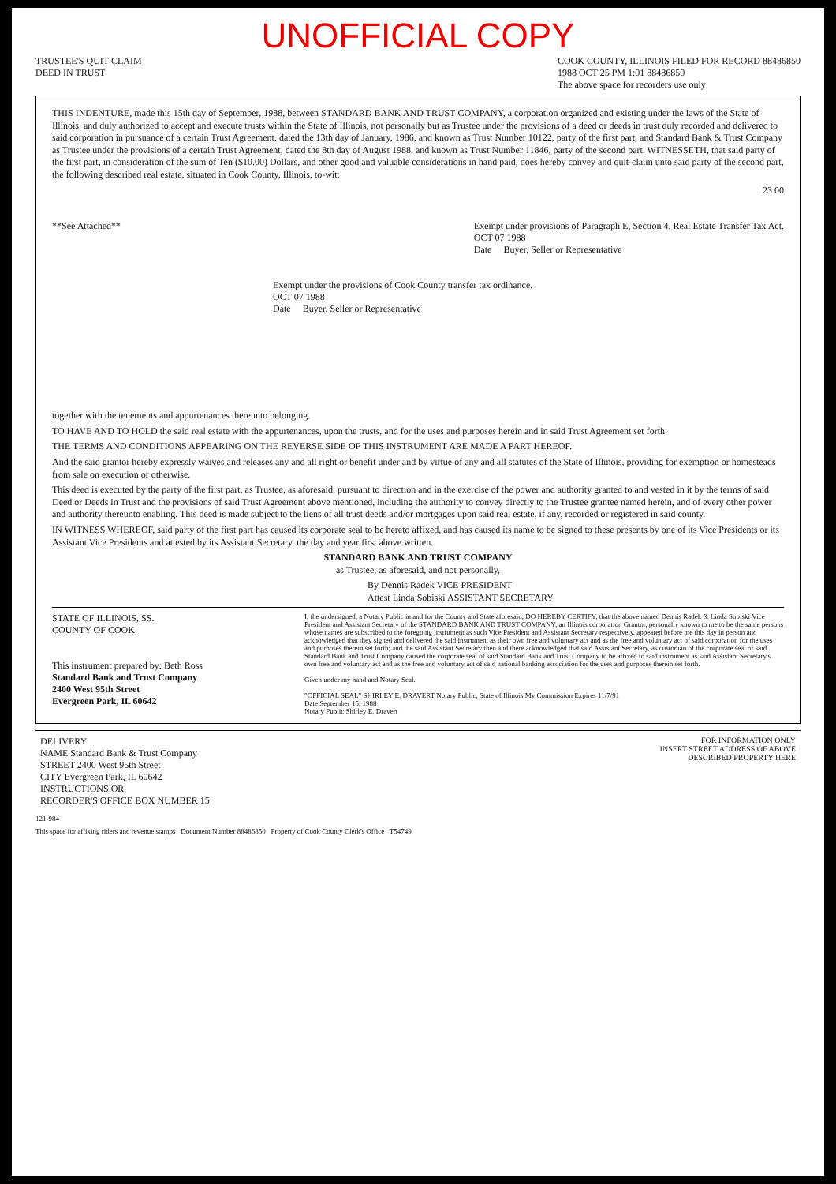UNOFFICIAL COPY
TRUSTEE'S QUIT CLAIM
DEED IN TRUST
COOK COUNTY, ILLINOIS FILED FOR RECORD 88486850
1988 OCT 25 PM 1:01 88486850
The above space for recorders use only
THIS INDENTURE, made this 15th day of September, 1988, between STANDARD BANK AND TRUST COMPANY, a corporation organized and existing under the laws of the State of Illinois, and duly authorized to accept and execute trusts within the State of Illinois, not personally but as Trustee under the provisions of a deed or deeds in trust duly recorded and delivered to said corporation in pursuance of a certain Trust Agreement, dated the 13th day of January, 1986, and known as Trust Number 10122, party of the first part, and Standard Bank & Trust Company as Trustee under the provisions of a certain Trust Agreement, dated the 8th day of August 1988, and known as Trust Number 11846, party of the second part. WITNESSETH, that said party of the first part, in consideration of the sum of Ten ($10.00) Dollars, and other good and valuable considerations in hand paid, does hereby convey and quit-claim unto said party of the second part, the following described real estate, situated in Cook County, Illinois, to-wit:
23 00
**See Attached** Exempt under provisions of Paragraph E, Section 4, Real Estate Transfer Tax Act.
OCT 07 1988
Date Buyer, Seller or Representative
Exempt under the provisions of Cook County transfer tax ordinance.
OCT 07 1988
Date Buyer, Seller or Representative
together with the tenements and appurtenances thereunto belonging.
TO HAVE AND TO HOLD the said real estate with the appurtenances, upon the trusts, and for the uses and purposes herein and in said Trust Agreement set forth.
THE TERMS AND CONDITIONS APPEARING ON THE REVERSE SIDE OF THIS INSTRUMENT ARE MADE A PART HEREOF.
And the said grantor hereby expressly waives and releases any and all right or benefit under and by virtue of any and all statutes of the State of Illinois, providing for exemption or homesteads from sale on execution or otherwise.
This deed is executed by the party of the first part, as Trustee, as aforesaid, pursuant to direction and in the exercise of the power and authority granted to and vested in it by the terms of said Deed or Deeds in Trust and the provisions of said Trust Agreement above mentioned, including the authority to convey directly to the Trustee grantee named herein, and of every other power and authority thereunto enabling. This deed is made subject to the liens of all trust deeds and/or mortgages upon said real estate, if any, recorded or registered in said county.
IN WITNESS WHEREOF, said party of the first part has caused its corporate seal to be hereto affixed, and has caused its name to be signed to these presents by one of its Vice Presidents or its Assistant Vice Presidents and attested by its Assistant Secretary, the day and year first above written.
STANDARD BANK AND TRUST COMPANY
as Trustee, as aforesaid, and not personally,
By Dennis Radek VICE PRESIDENT
Attest Linda Sobiski ASSISTANT SECRETARY
STATE OF ILLINOIS, SS.
COUNTY OF COOK
This instrument prepared by: Beth Ross
Standard Bank and Trust Company
2400 West 95th Street
Evergreen Park, IL 60642
I, the undersigned, a Notary Public in and for the County and State aforesaid, DO HEREBY CERTIFY, that the above named Dennis Radek & Linda Sobiski Vice President and Assistant Secretary of the STANDARD BANK AND TRUST COMPANY, an Illinois corporation Grantor, personally known to me to be the same persons whose names are subscribed to the foregoing instrument as such Vice President and Assistant Secretary respectively, appeared before me this day in person and acknowledged that they signed and delivered the said instrument as their own free and voluntary act and as the free and voluntary act of said corporation for the uses and purposes therein set forth; and the said Assistant Secretary then and there acknowledged that said Assistant Secretary, as custodian of the corporate seal of said Standard Bank and Trust Company caused the corporate seal of said Standard Bank and Trust Company to be affixed to said instrument as said Assistant Secretary's own free and voluntary act and as the free and voluntary act of said national banking association for the uses and purposes therein set forth.
Given under my hand and Notary Seal.
"OFFICIAL SEAL" SHIRLEY E. DRAVERT Notary Public, State of Illinois My Commission Expires 11/7/91
Date September 15, 1988
Notary Public Shirley E. Dravert
DELIVERY
NAME Standard Bank & Trust Company
STREET 2400 West 95th Street
CITY Evergreen Park, IL 60642
INSTRUCTIONS OR
RECORDER'S OFFICE BOX NUMBER 15
FOR INFORMATION ONLY
INSERT STREET ADDRESS OF ABOVE
DESCRIBED PROPERTY HERE
121-984
This space for affixing riders and revenue stamps Document Number 88486850 Property of Cook County Clerk's Office T54749